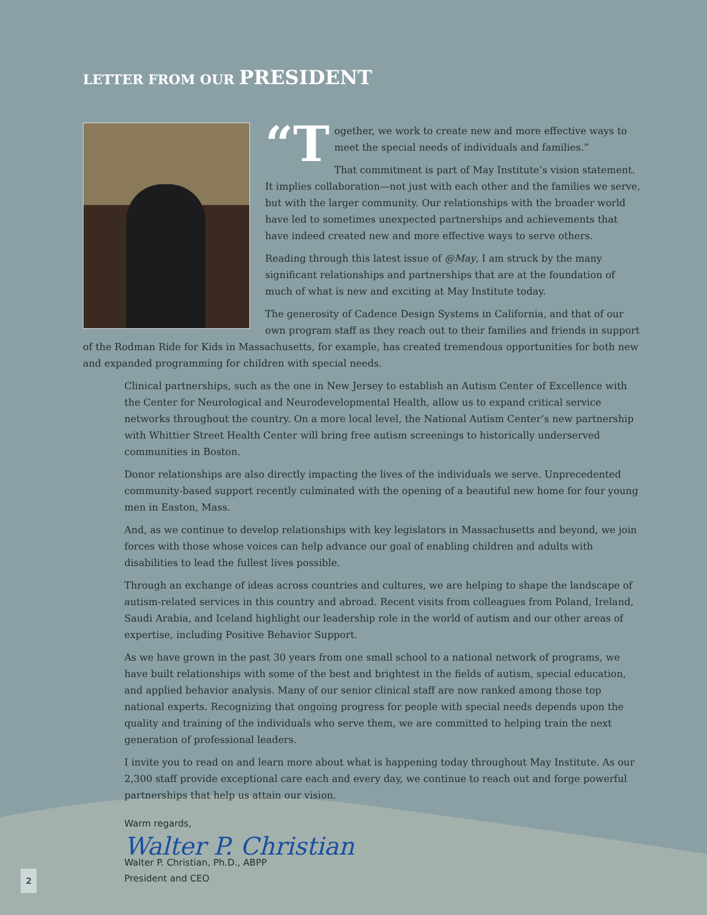LETTER FROM OUR PRESIDENT
“T ogether, we work to create new and more effective ways to meet the special needs of individuals and families.”
That commitment is part of May Institute’s vision statement. It implies collaboration—not just with each other and the families we serve, but with the larger community. Our relationships with the broader world have led to sometimes unexpected partnerships and achievements that have indeed created new and more effective ways to serve others.
Reading through this latest issue of @May, I am struck by the many significant relationships and partnerships that are at the foundation of much of what is new and exciting at May Institute today.
The generosity of Cadence Design Systems in California, and that of our own program staff as they reach out to their families and friends in support of the Rodman Ride for Kids in Massachusetts, for example, has created tremendous opportunities for both new and expanded programming for children with special needs.
Clinical partnerships, such as the one in New Jersey to establish an Autism Center of Excellence with the Center for Neurological and Neurodevelopmental Health, allow us to expand critical service networks throughout the country. On a more local level, the National Autism Center’s new partnership with Whittier Street Health Center will bring free autism screenings to historically underserved communities in Boston.
Donor relationships are also directly impacting the lives of the individuals we serve. Unprecedented community-based support recently culminated with the opening of a beautiful new home for four young men in Easton, Mass.
And, as we continue to develop relationships with key legislators in Massachusetts and beyond, we join forces with those whose voices can help advance our goal of enabling children and adults with disabilities to lead the fullest lives possible.
Through an exchange of ideas across countries and cultures, we are helping to shape the landscape of autism-related services in this country and abroad. Recent visits from colleagues from Poland, Ireland, Saudi Arabia, and Iceland highlight our leadership role in the world of autism and our other areas of expertise, including Positive Behavior Support.
As we have grown in the past 30 years from one small school to a national network of programs, we have built relationships with some of the best and brightest in the fields of autism, special education, and applied behavior analysis. Many of our senior clinical staff are now ranked among those top national experts. Recognizing that ongoing progress for people with special needs depends upon the quality and training of the individuals who serve them, we are committed to helping train the next generation of professional leaders.
I invite you to read on and learn more about what is happening today throughout May Institute. As our 2,300 staff provide exceptional care each and every day, we continue to reach out and forge powerful partnerships that help us attain our vision.
Warm regards,
Walter P. Christian
Walter P. Christian, Ph.D., ABPP
President and CEO
2